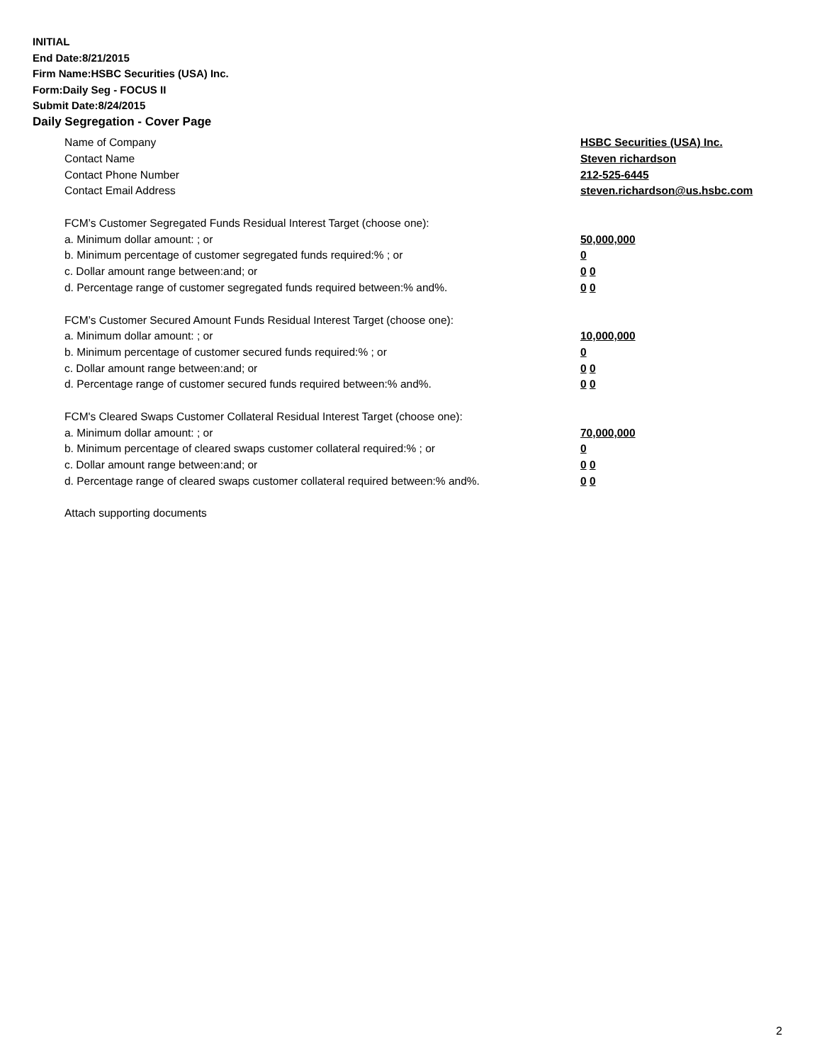INITIAL
End Date:8/21/2015
Firm Name:HSBC Securities (USA) Inc.
Form:Daily Seg - FOCUS II
Submit Date:8/24/2015
Daily Segregation - Cover Page
Name of Company HSBC Securities (USA) Inc.
Contact Name Steven richardson
Contact Phone Number 212-525-6445
Contact Email Address steven.richardson@us.hsbc.com
FCM’s Customer Segregated Funds Residual Interest Target (choose one):
a. Minimum dollar amount: ; or 50,000,000
b. Minimum percentage of customer segregated funds required:% ; or 0
c. Dollar amount range between:and; or 0 0
d. Percentage range of customer segregated funds required between:% and%. 0 0
FCM’s Customer Secured Amount Funds Residual Interest Target (choose one):
a. Minimum dollar amount: ; or 10,000,000
b. Minimum percentage of customer secured funds required:% ; or 0
c. Dollar amount range between:and; or 0 0
d. Percentage range of customer secured funds required between:% and%. 0 0
FCM's Cleared Swaps Customer Collateral Residual Interest Target (choose one):
a. Minimum dollar amount: ; or 70,000,000
b. Minimum percentage of cleared swaps customer collateral required:% ; or 0
c. Dollar amount range between:and; or 0 0
d. Percentage range of cleared swaps customer collateral required between:% and%.
0 0
Attach supporting documents
2